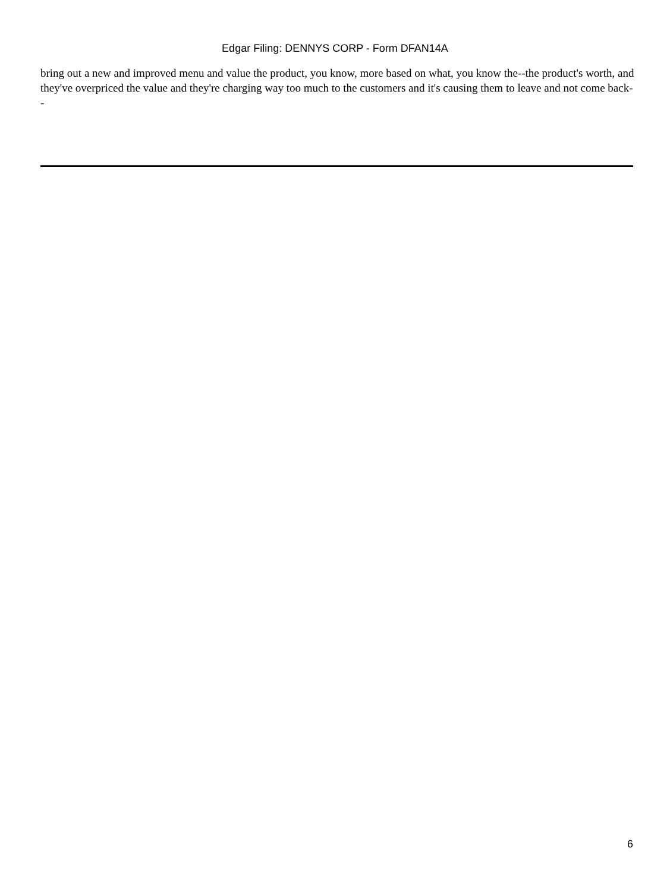Edgar Filing: DENNYS CORP - Form DFAN14A
bring out a new and improved menu and value the product, you know, more based on what, you know the--the product's worth, and they've overpriced the value and they're charging way too much to the customers and it's causing them to leave and not come back--
6